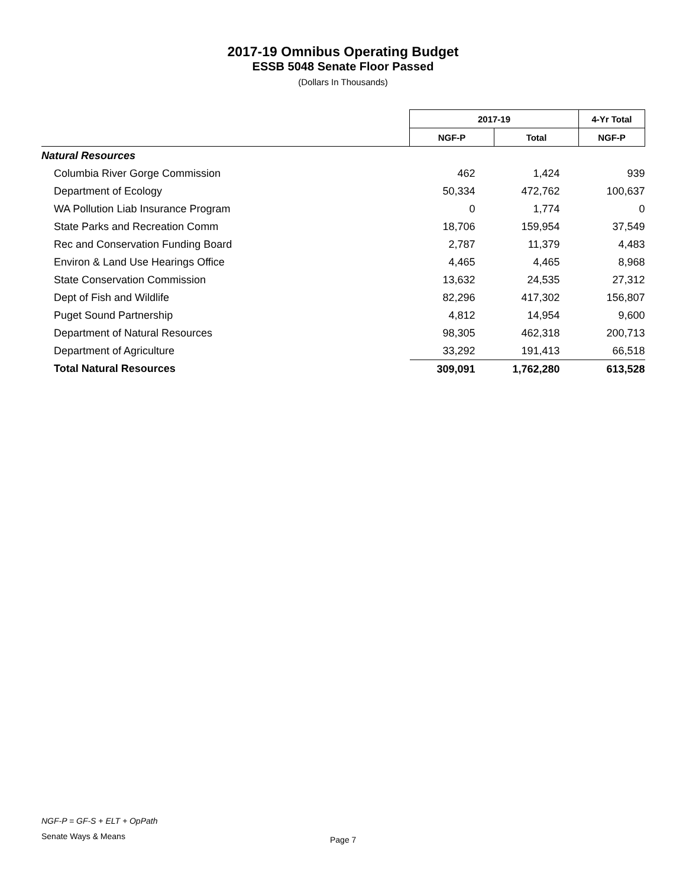2017-19 Omnibus Operating Budget
ESSB 5048 Senate Floor Passed
(Dollars In Thousands)
| | 2017-19 | | 4-Yr Total |
| | NGF-P | Total | NGF-P |
| Natural Resources | | | |
| Columbia River Gorge Commission | 462 | 1,424 | 939 |
| Department of Ecology | 50,334 | 472,762 | 100,637 |
| WA Pollution Liab Insurance Program | 0 | 1,774 | 0 |
| State Parks and Recreation Comm | 18,706 | 159,954 | 37,549 |
| Rec and Conservation Funding Board | 2,787 | 11,379 | 4,483 |
| Environ & Land Use Hearings Office | 4,465 | 4,465 | 8,968 |
| State Conservation Commission | 13,632 | 24,535 | 27,312 |
| Dept of Fish and Wildlife | 82,296 | 417,302 | 156,807 |
| Puget Sound Partnership | 4,812 | 14,954 | 9,600 |
| Department of Natural Resources | 98,305 | 462,318 | 200,713 |
| Department of Agriculture | 33,292 | 191,413 | 66,518 |
| Total Natural Resources | 309,091 | 1,762,280 | 613,528 |
NGF-P = GF-S + ELT + OpPath
Senate Ways & Means Page 7